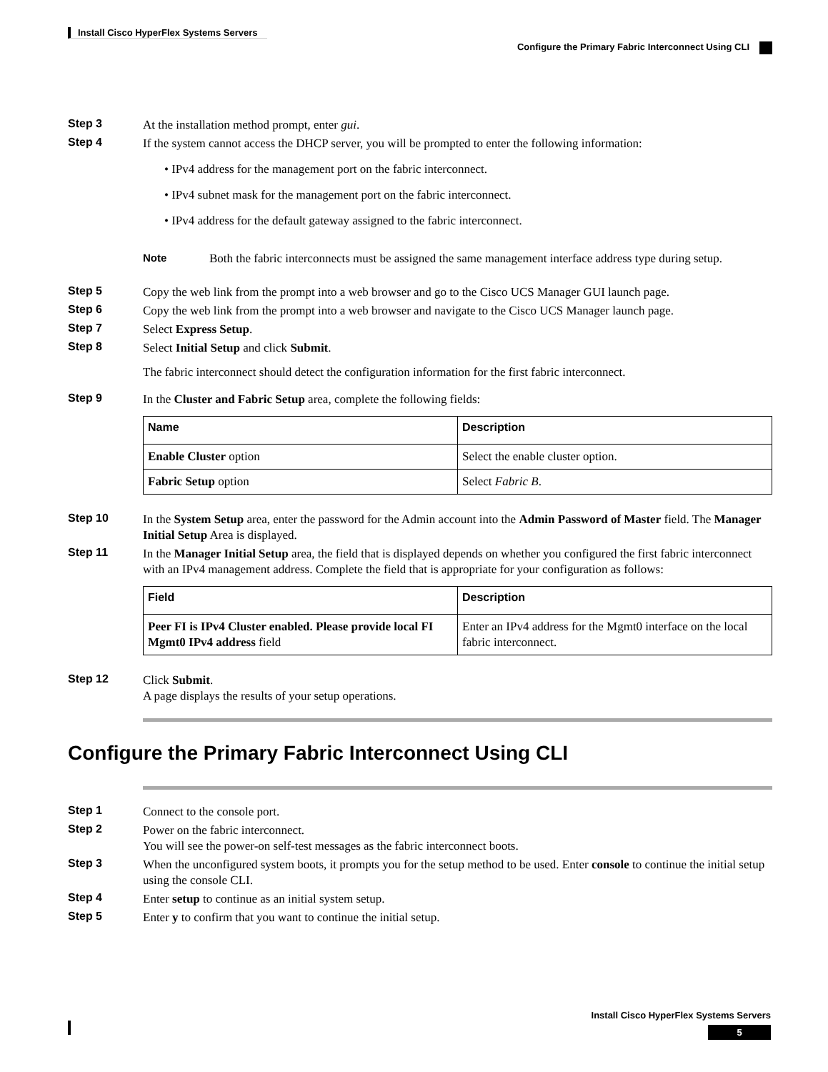Install Cisco HyperFlex Systems Servers
Configure the Primary Fabric Interconnect Using CLI
Step 3
At the installation method prompt, enter gui.
Step 4
If the system cannot access the DHCP server, you will be prompted to enter the following information:
• IPv4 address for the management port on the fabric interconnect.
• IPv4 subnet mask for the management port on the fabric interconnect.
• IPv4 address for the default gateway assigned to the fabric interconnect.
Note Both the fabric interconnects must be assigned the same management interface address type during setup.
Step 5
Copy the web link from the prompt into a web browser and go to the Cisco UCS Manager GUI launch page.
Step 6
Copy the web link from the prompt into a web browser and navigate to the Cisco UCS Manager launch page.
Step 7
Select Express Setup.
Step 8
Select Initial Setup and click Submit.
The fabric interconnect should detect the configuration information for the first fabric interconnect.
Step 9
In the Cluster and Fabric Setup area, complete the following fields:
| Name | Description |
| --- | --- |
| Enable Cluster option | Select the enable cluster option. |
| Fabric Setup option | Select Fabric B . |
Step 10
In the System Setup area, enter the password for the Admin account into the Admin Password of Master field. The Manager Initial Setup Area is displayed.
Step 11
In the Manager Initial Setup area, the field that is displayed depends on whether you configured the first fabric interconnect with an IPv4 management address. Complete the field that is appropriate for your configuration as follows:
| Field | Description |
| --- | --- |
| Peer FI is IPv4 Cluster enabled. Please provide local FI Mgmt0 IPv4 address field | Enter an IPv4 address for the Mgmt0 interface on the local fabric interconnect. |
Step 12
Click Submit.
A page displays the results of your setup operations.
Configure the Primary Fabric Interconnect Using CLI
Step 1
Connect to the console port.
Step 2
Power on the fabric interconnect.
You will see the power-on self-test messages as the fabric interconnect boots.
Step 3
When the unconfigured system boots, it prompts you for the setup method to be used. Enter console to continue the initial setup using the console CLI.
Step 4
Enter setup to continue as an initial system setup.
Step 5
Enter y to confirm that you want to continue the initial setup.
Install Cisco HyperFlex Systems Servers
5